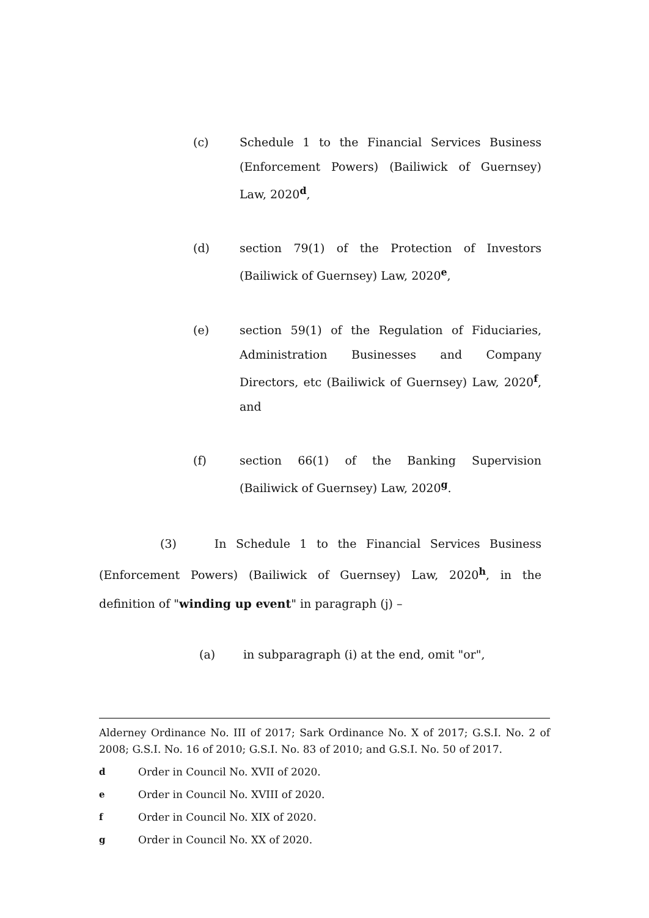(c) Schedule 1 to the Financial Services Business (Enforcement Powers) (Bailiwick of Guernsey) Law, 2020<sup>d</sup>,
(d) section 79(1) of the Protection of Investors (Bailiwick of Guernsey) Law, 2020<sup>e</sup>,
(e) section 59(1) of the Regulation of Fiduciaries, Administration Businesses and Company Directors, etc (Bailiwick of Guernsey) Law, 2020<sup>f</sup>, and
(f) section 66(1) of the Banking Supervision (Bailiwick of Guernsey) Law, 2020<sup>g</sup>.
(3) In Schedule 1 to the Financial Services Business (Enforcement Powers) (Bailiwick of Guernsey) Law, 2020<sup>h</sup>, in the definition of "winding up event" in paragraph (j) –
(a) in subparagraph (i) at the end, omit "or",
Alderney Ordinance No. III of 2017; Sark Ordinance No. X of 2017; G.S.I. No. 2 of 2008; G.S.I. No. 16 of 2010; G.S.I. No. 83 of 2010; and G.S.I. No. 50 of 2017.
d Order in Council No. XVII of 2020.
e Order in Council No. XVIII of 2020.
f Order in Council No. XIX of 2020.
g Order in Council No. XX of 2020.